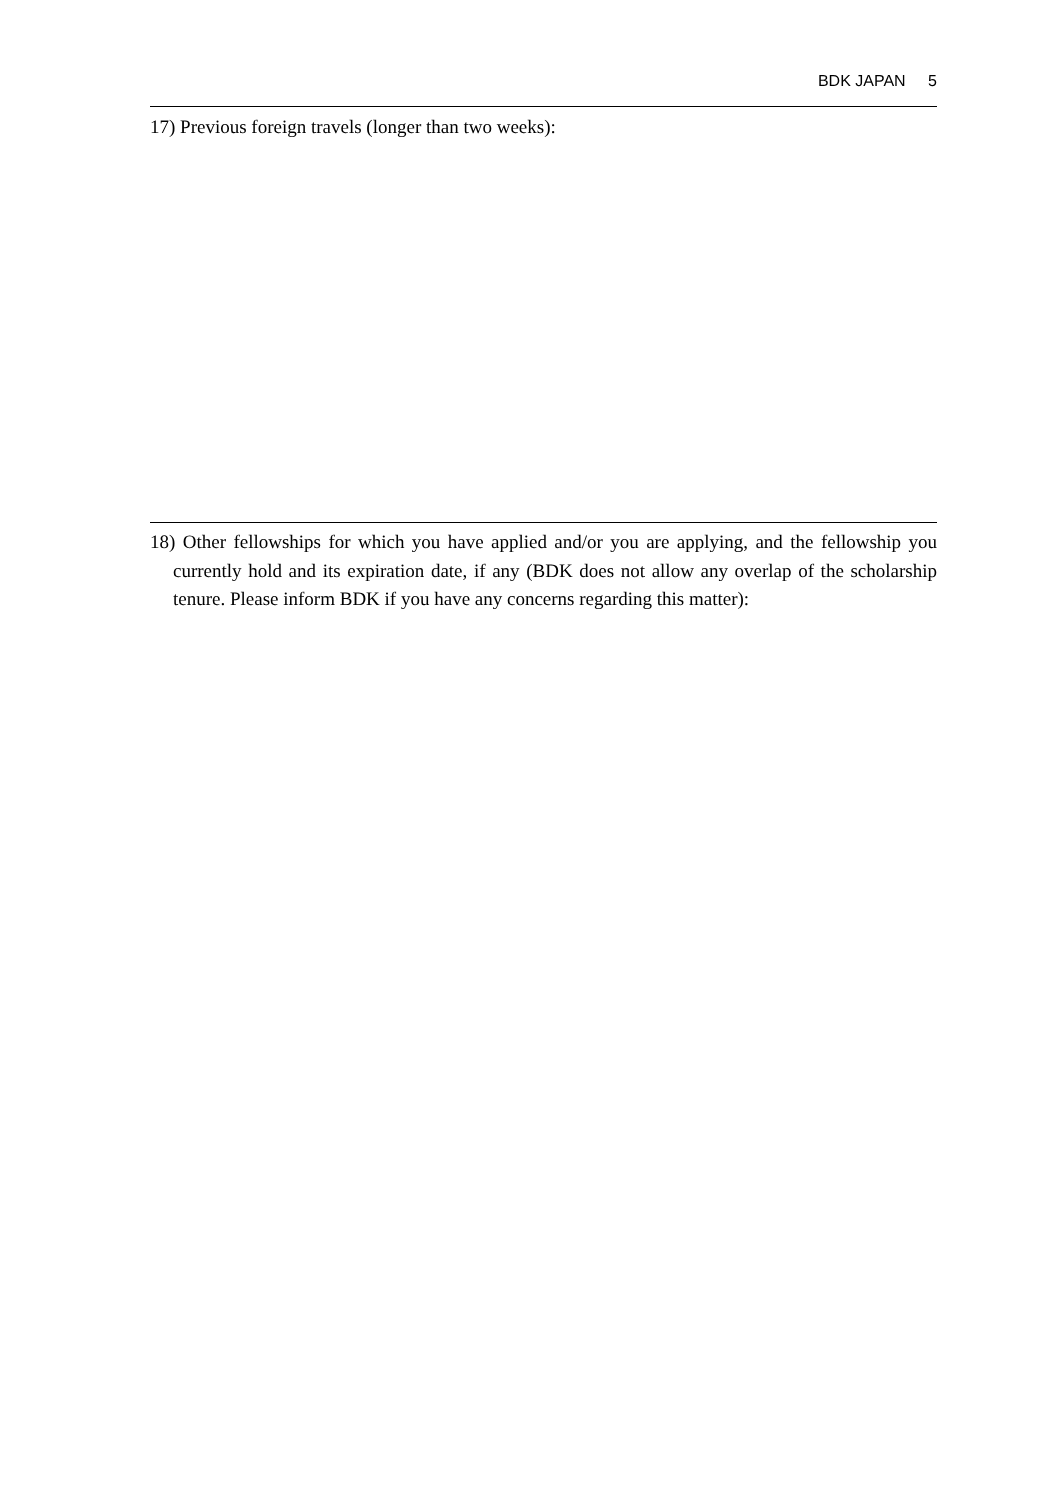BDK JAPAN 5
17) Previous foreign travels (longer than two weeks):
18) Other fellowships for which you have applied and/or you are applying, and the fellowship you currently hold and its expiration date, if any (BDK does not allow any overlap of the scholarship tenure. Please inform BDK if you have any concerns regarding this matter):